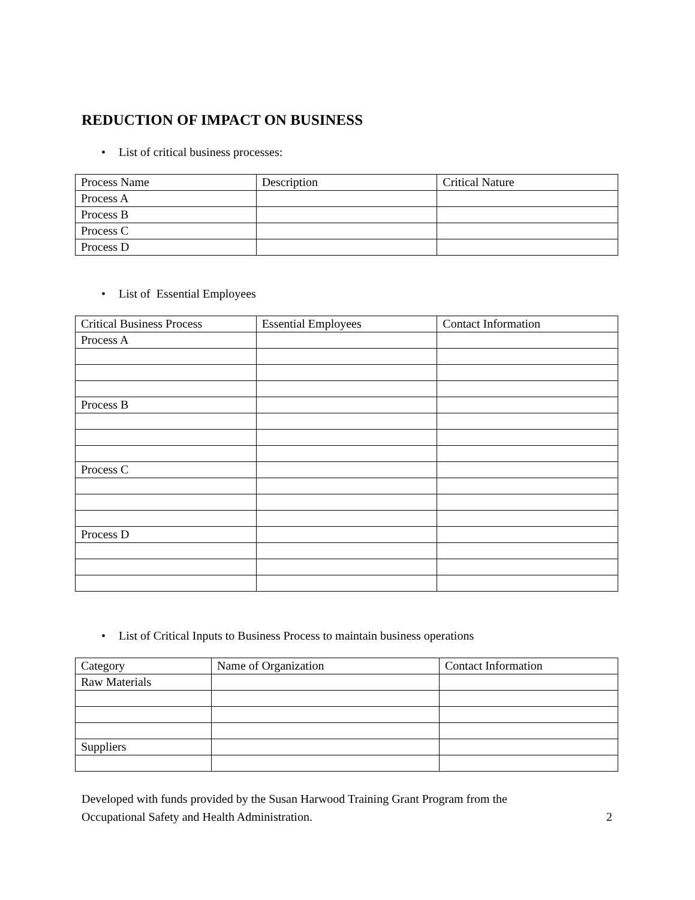REDUCTION OF IMPACT ON BUSINESS
• List of critical business processes:
| Process Name | Description | Critical Nature |
| Process A | | |
| Process B | | |
| Process C | | |
| Process D | | |
• List of Essential Employees
| Critical Business Process | Essential Employees | Contact Information |
| Process A | | |
| Process B | | |
| Process C | | |
| Process D | | |
• List of Critical Inputs to Business Process to maintain business operations
| Category | Name of Organization | Contact Information |
| Raw Materials | | |
| Suppliers | | |
Developed with funds provided by the Susan Harwood Training Grant Program from the
Occupational Safety and Health Administration.
2